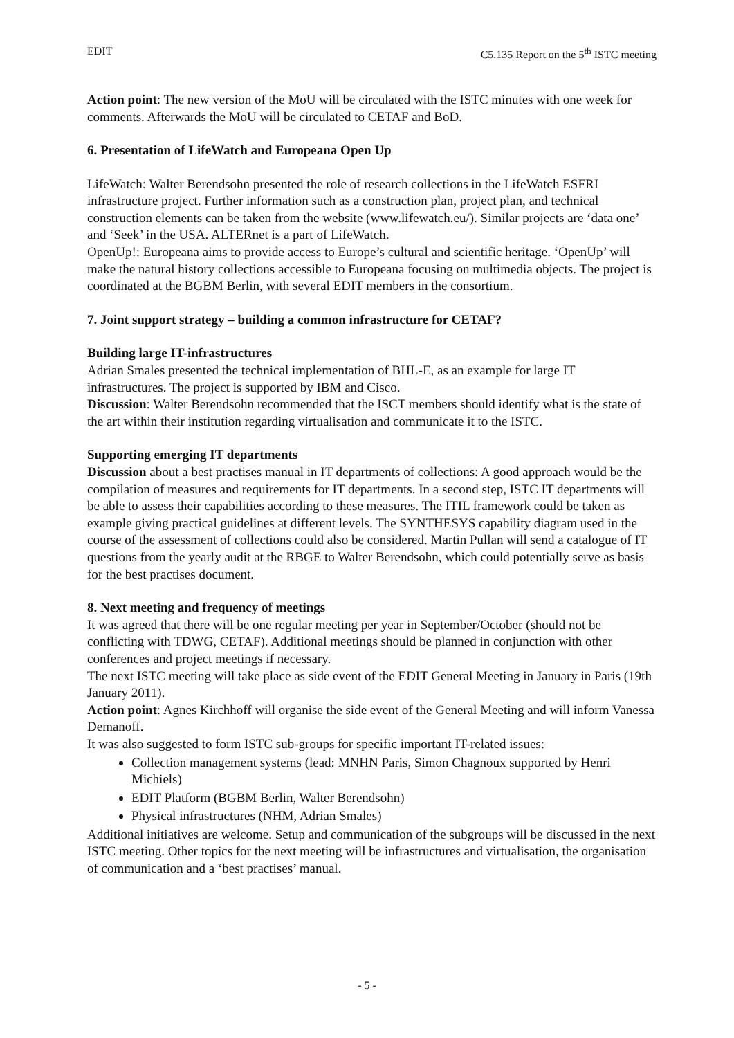EDIT C5.135 Report on the 5<sup>th</sup> ISTC meeting
Action point: The new version of the MoU will be circulated with the ISTC minutes with one week for comments. Afterwards the MoU will be circulated to CETAF and BoD.
6. Presentation of LifeWatch and Europeana Open Up
LifeWatch: Walter Berendsohn presented the role of research collections in the LifeWatch ESFRI infrastructure project. Further information such as a construction plan, project plan, and technical construction elements can be taken from the website (www.lifewatch.eu/). Similar projects are ‘data one’ and ‘Seek’ in the USA. ALTERnet is a part of LifeWatch.
OpenUp!: Europeana aims to provide access to Europe’s cultural and scientific heritage. ‘OpenUp’ will make the natural history collections accessible to Europeana focusing on multimedia objects. The project is coordinated at the BGBM Berlin, with several EDIT members in the consortium.
7. Joint support strategy – building a common infrastructure for CETAF?
Building large IT-infrastructures
Adrian Smales presented the technical implementation of BHL-E, as an example for large IT infrastructures. The project is supported by IBM and Cisco.
Discussion: Walter Berendsohn recommended that the ISCT members should identify what is the state of the art within their institution regarding virtualisation and communicate it to the ISTC.
Supporting emerging IT departments
Discussion about a best practises manual in IT departments of collections: A good approach would be the compilation of measures and requirements for IT departments. In a second step, ISTC IT departments will be able to assess their capabilities according to these measures. The ITIL framework could be taken as example giving practical guidelines at different levels. The SYNTHESYS capability diagram used in the course of the assessment of collections could also be considered. Martin Pullan will send a catalogue of IT questions from the yearly audit at the RBGE to Walter Berendsohn, which could potentially serve as basis for the best practises document.
8. Next meeting and frequency of meetings
It was agreed that there will be one regular meeting per year in September/October (should not be conflicting with TDWG, CETAF). Additional meetings should be planned in conjunction with other conferences and project meetings if necessary.
The next ISTC meeting will take place as side event of the EDIT General Meeting in January in Paris (19th January 2011).
Action point: Agnes Kirchhoff will organise the side event of the General Meeting and will inform Vanessa Demanoff.
It was also suggested to form ISTC sub-groups for specific important IT-related issues:
Collection management systems (lead: MNHN Paris, Simon Chagnoux supported by Henri Michiels)
EDIT Platform (BGBM Berlin, Walter Berendsohn)
Physical infrastructures (NHM, Adrian Smales)
Additional initiatives are welcome. Setup and communication of the subgroups will be discussed in the next ISTC meeting. Other topics for the next meeting will be infrastructures and virtualisation, the organisation of communication and a ‘best practises’ manual.
- 5 -